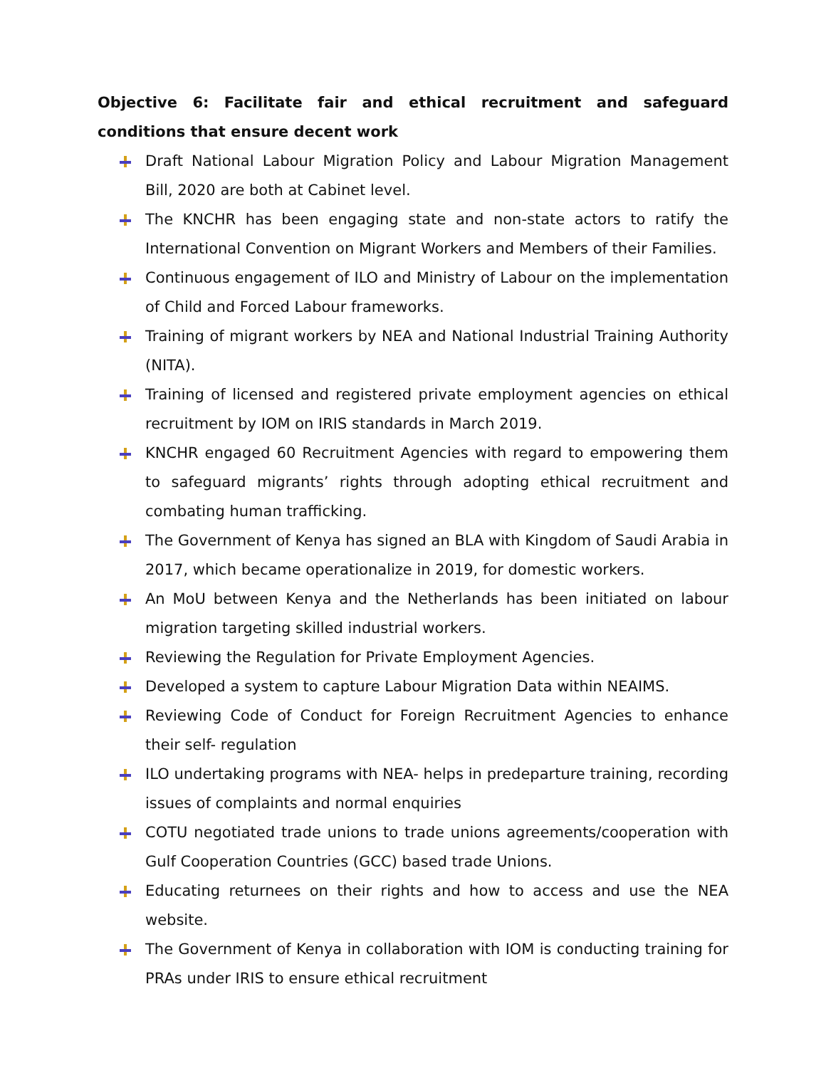Objective 6: Facilitate fair and ethical recruitment and safeguard conditions that ensure decent work
Draft National Labour Migration Policy and Labour Migration Management Bill, 2020 are both at Cabinet level.
The KNCHR has been engaging state and non-state actors to ratify the International Convention on Migrant Workers and Members of their Families.
Continuous engagement of ILO and Ministry of Labour on the implementation of Child and Forced Labour frameworks.
Training of migrant workers by NEA and National Industrial Training Authority (NITA).
Training of licensed and registered private employment agencies on ethical recruitment by IOM on IRIS standards in March 2019.
KNCHR engaged 60 Recruitment Agencies with regard to empowering them to safeguard migrants’ rights through adopting ethical recruitment and combating human trafficking.
The Government of Kenya has signed an BLA with Kingdom of Saudi Arabia in 2017, which became operationalize in 2019, for domestic workers.
An MoU between Kenya and the Netherlands has been initiated on labour migration targeting skilled industrial workers.
Reviewing the Regulation for Private Employment Agencies.
Developed a system to capture Labour Migration Data within NEAIMS.
Reviewing Code of Conduct for Foreign Recruitment Agencies to enhance their self- regulation
ILO undertaking programs with NEA- helps in predeparture training, recording issues of complaints and normal enquiries
COTU negotiated trade unions to trade unions agreements/cooperation with Gulf Cooperation Countries (GCC) based trade Unions.
Educating returnees on their rights and how to access and use the NEA website.
The Government of Kenya in collaboration with IOM is conducting training for PRAs under IRIS to ensure ethical recruitment